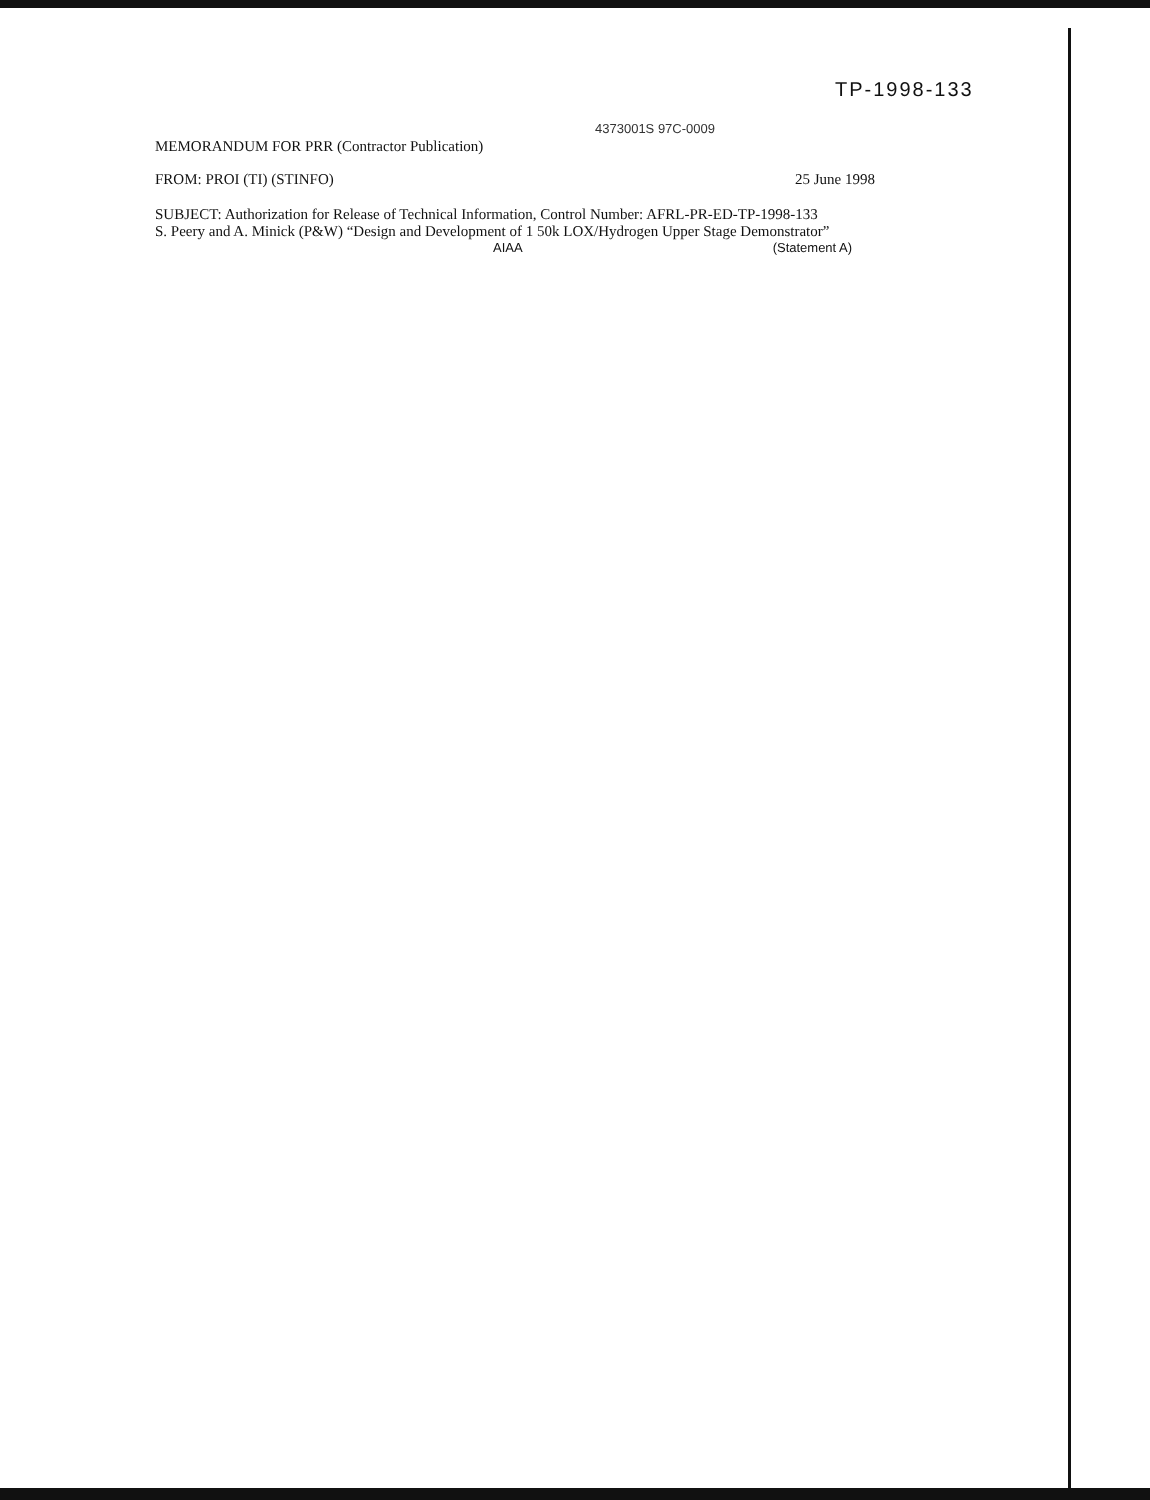TP-1998-133
4373001S 97C-0009
MEMORANDUM FOR PRR (Contractor Publication)
FROM: PROI (TI) (STINFO) 25 June 1998
SUBJECT: Authorization for Release of Technical Information, Control Number: AFRL-PR-ED-TP-1998-133
S. Peery and A. Minick (P&W) “Design and Development of 1 50k LOX/Hydrogen Upper Stage Demonstrator”
AIAA (Statement A)